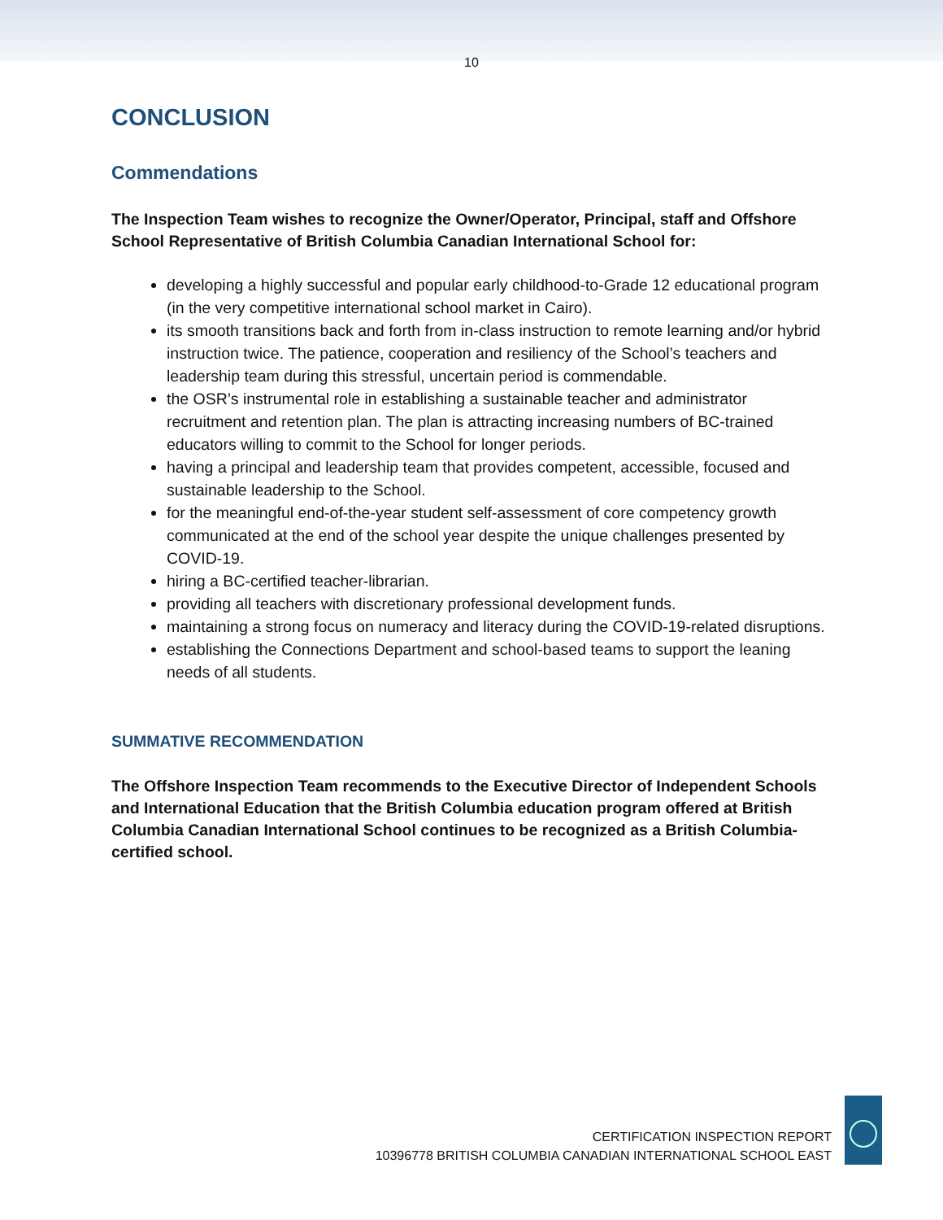10
CONCLUSION
Commendations
The Inspection Team wishes to recognize the Owner/Operator, Principal, staff and Offshore School Representative of British Columbia Canadian International School for:
developing a highly successful and popular early childhood-to-Grade 12 educational program (in the very competitive international school market in Cairo).
its smooth transitions back and forth from in-class instruction to remote learning and/or hybrid instruction twice. The patience, cooperation and resiliency of the School’s teachers and leadership team during this stressful, uncertain period is commendable.
the OSR’s instrumental role in establishing a sustainable teacher and administrator recruitment and retention plan. The plan is attracting increasing numbers of BC-trained educators willing to commit to the School for longer periods.
having a principal and leadership team that provides competent, accessible, focused and sustainable leadership to the School.
for the meaningful end-of-the-year student self-assessment of core competency growth communicated at the end of the school year despite the unique challenges presented by COVID-19.
hiring a BC-certified teacher-librarian.
providing all teachers with discretionary professional development funds.
maintaining a strong focus on numeracy and literacy during the COVID-19-related disruptions.
establishing the Connections Department and school-based teams to support the leaning needs of all students.
SUMMATIVE RECOMMENDATION
The Offshore Inspection Team recommends to the Executive Director of Independent Schools and International Education that the British Columbia education program offered at British Columbia Canadian International School continues to be recognized as a British Columbia-certified school.
CERTIFICATION INSPECTION REPORT
10396778 BRITISH COLUMBIA CANADIAN INTERNATIONAL SCHOOL EAST